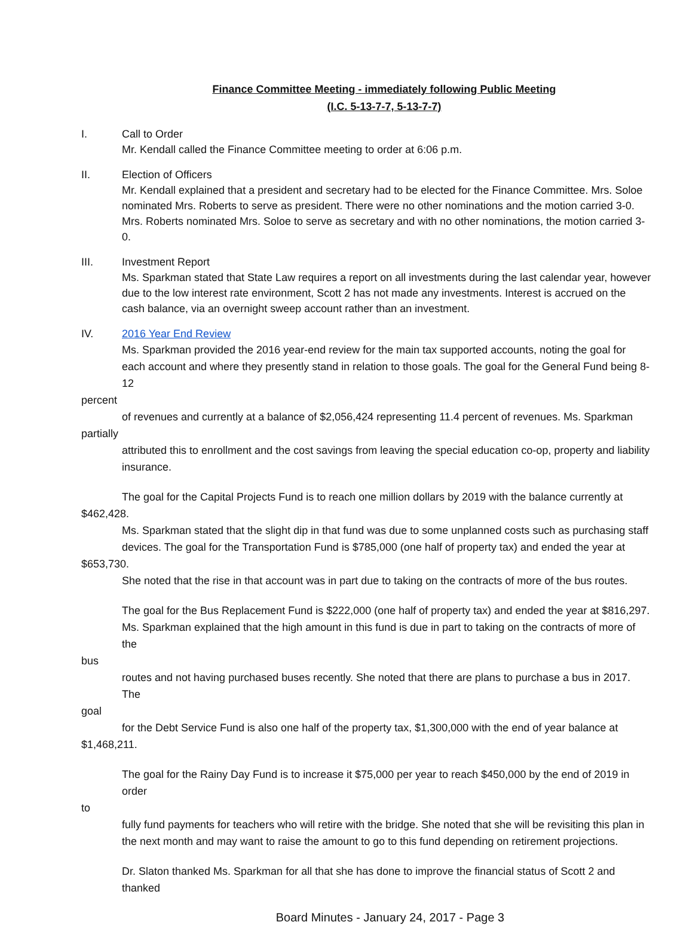Finance Committee Meeting - immediately following Public Meeting
(I.C. 5-13-7-7, 5-13-7-7)
I. Call to Order
Mr. Kendall called the Finance Committee meeting to order at 6:06 p.m.
II. Election of Officers
Mr. Kendall explained that a president and secretary had to be elected for the Finance Committee. Mrs. Soloe nominated Mrs. Roberts to serve as president. There were no other nominations and the motion carried 3-0. Mrs. Roberts nominated Mrs. Soloe to serve as secretary and with no other nominations, the motion carried 3-0.
III. Investment Report
Ms. Sparkman stated that State Law requires a report on all investments during the last calendar year, however due to the low interest rate environment, Scott 2 has not made any investments. Interest is accrued on the cash balance, via an overnight sweep account rather than an investment.
IV. 2016 Year End Review
Ms. Sparkman provided the 2016 year-end review for the main tax supported accounts, noting the goal for each account and where they presently stand in relation to those goals. The goal for the General Fund being 8-12
percent
of revenues and currently at a balance of $2,056,424 representing 11.4 percent of revenues. Ms. Sparkman
partially
attributed this to enrollment and the cost savings from leaving the special education co-op, property and liability insurance.
The goal for the Capital Projects Fund is to reach one million dollars by 2019 with the balance currently at
$462,428.
Ms. Sparkman stated that the slight dip in that fund was due to some unplanned costs such as purchasing staff devices. The goal for the Transportation Fund is $785,000 (one half of property tax) and ended the year at
$653,730.
She noted that the rise in that account was in part due to taking on the contracts of more of the bus routes.
The goal for the Bus Replacement Fund is $222,000 (one half of property tax) and ended the year at $816,297. Ms. Sparkman explained that the high amount in this fund is due in part to taking on the contracts of more of the
bus
routes and not having purchased buses recently. She noted that there are plans to purchase a bus in 2017. The
goal
for the Debt Service Fund is also one half of the property tax, $1,300,000 with the end of year balance at
$1,468,211.
The goal for the Rainy Day Fund is to increase it $75,000 per year to reach $450,000 by the end of 2019 in order
to
fully fund payments for teachers who will retire with the bridge. She noted that she will be revisiting this plan in the next month and may want to raise the amount to go to this fund depending on retirement projections.
Dr. Slaton thanked Ms. Sparkman for all that she has done to improve the financial status of Scott 2 and thanked
Board Minutes - January 24, 2017 - Page 3